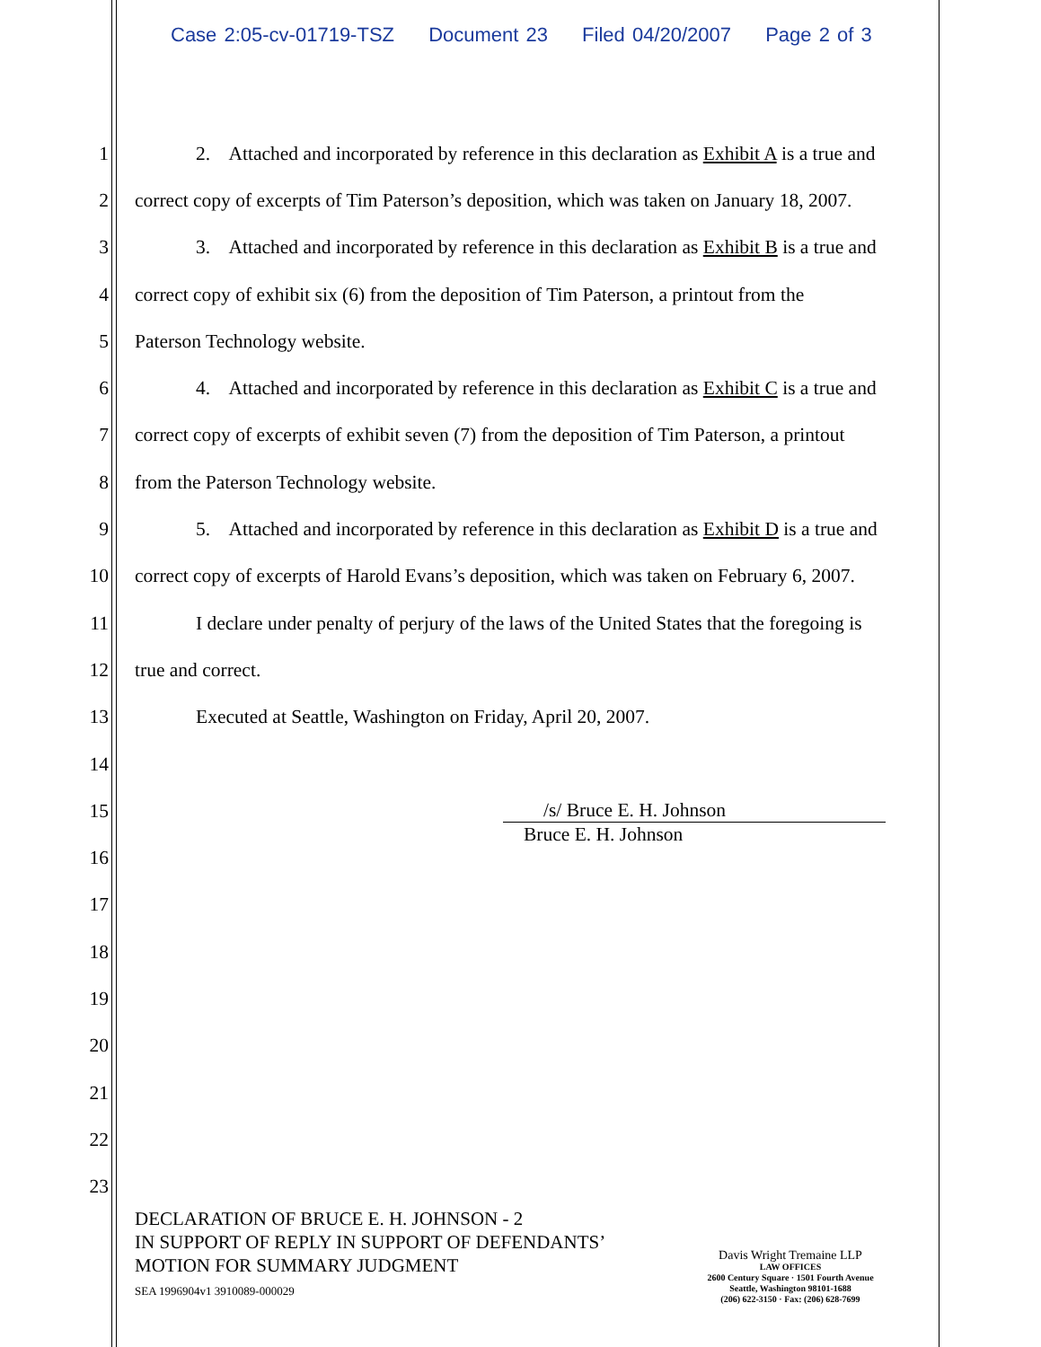Case 2:05-cv-01719-TSZ Document 23 Filed 04/20/2007 Page 2 of 3
1
2. Attached and incorporated by reference in this declaration as Exhibit A is a true and
2
correct copy of excerpts of Tim Paterson’s deposition, which was taken on January 18, 2007.
3
3. Attached and incorporated by reference in this declaration as Exhibit B is a true and
4
correct copy of exhibit six (6) from the deposition of Tim Paterson, a printout from the
5 Paterson Technology website.
6
4. Attached and incorporated by reference in this declaration as Exhibit C is a true and
7
correct copy of excerpts of exhibit seven (7) from the deposition of Tim Paterson, a printout
8
from the Paterson Technology website.
9
5. Attached and incorporated by reference in this declaration as Exhibit D is a true and
10
correct copy of excerpts of Harold Evans’s deposition, which was taken on February 6, 2007.
11
I declare under penalty of perjury of the laws of the United States that the foregoing is
12 true and correct.
13
Executed at Seattle, Washington on Friday, April 20, 2007.
14
15 /s/ Bruce E. H. Johnson
16
Bruce E. H. Johnson
17
18
19
20
21
22
23
DECLARATION OF BRUCE E. H. JOHNSON - 2
IN SUPPORT OF REPLY IN SUPPORT OF DEFENDANTS’
MOTION FOR SUMMARY JUDGMENT
SEA 1996904v1 3910089-000029
Davis Wright Tremaine LLP
LAW OFFICES
2600 Century Square · 1501 Fourth Avenue
Seattle, Washington 98101-1688
(206) 622-3150 · Fax: (206) 628-7699